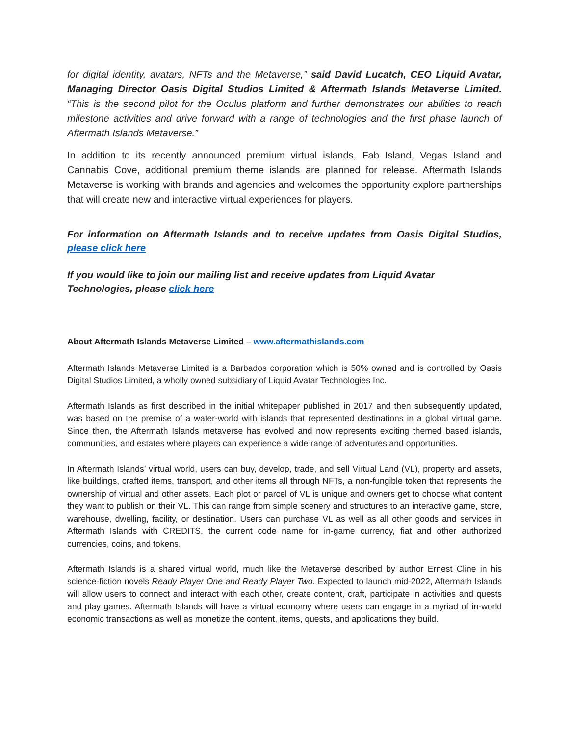for digital identity, avatars, NFTs and the Metaverse,” said David Lucatch, CEO Liquid Avatar, Managing Director Oasis Digital Studios Limited & Aftermath Islands Metaverse Limited. “This is the second pilot for the Oculus platform and further demonstrates our abilities to reach milestone activities and drive forward with a range of technologies and the first phase launch of Aftermath Islands Metaverse.”
In addition to its recently announced premium virtual islands, Fab Island, Vegas Island and Cannabis Cove, additional premium theme islands are planned for release. Aftermath Islands Metaverse is working with brands and agencies and welcomes the opportunity explore partnerships that will create new and interactive virtual experiences for players.
For information on Aftermath Islands and to receive updates from Oasis Digital Studios, please click here
If you would like to join our mailing list and receive updates from Liquid Avatar Technologies, please click here
About Aftermath Islands Metaverse Limited – www.aftermathislands.com
Aftermath Islands Metaverse Limited is a Barbados corporation which is 50% owned and is controlled by Oasis Digital Studios Limited, a wholly owned subsidiary of Liquid Avatar Technologies Inc.
Aftermath Islands as first described in the initial whitepaper published in 2017 and then subsequently updated, was based on the premise of a water-world with islands that represented destinations in a global virtual game. Since then, the Aftermath Islands metaverse has evolved and now represents exciting themed based islands, communities, and estates where players can experience a wide range of adventures and opportunities.
In Aftermath Islands’ virtual world, users can buy, develop, trade, and sell Virtual Land (VL), property and assets, like buildings, crafted items, transport, and other items all through NFTs, a non-fungible token that represents the ownership of virtual and other assets. Each plot or parcel of VL is unique and owners get to choose what content they want to publish on their VL. This can range from simple scenery and structures to an interactive game, store, warehouse, dwelling, facility, or destination. Users can purchase VL as well as all other goods and services in Aftermath Islands with CREDITS, the current code name for in-game currency, fiat and other authorized currencies, coins, and tokens.
Aftermath Islands is a shared virtual world, much like the Metaverse described by author Ernest Cline in his science-fiction novels Ready Player One and Ready Player Two. Expected to launch mid-2022, Aftermath Islands will allow users to connect and interact with each other, create content, craft, participate in activities and quests and play games. Aftermath Islands will have a virtual economy where users can engage in a myriad of in-world economic transactions as well as monetize the content, items, quests, and applications they build.